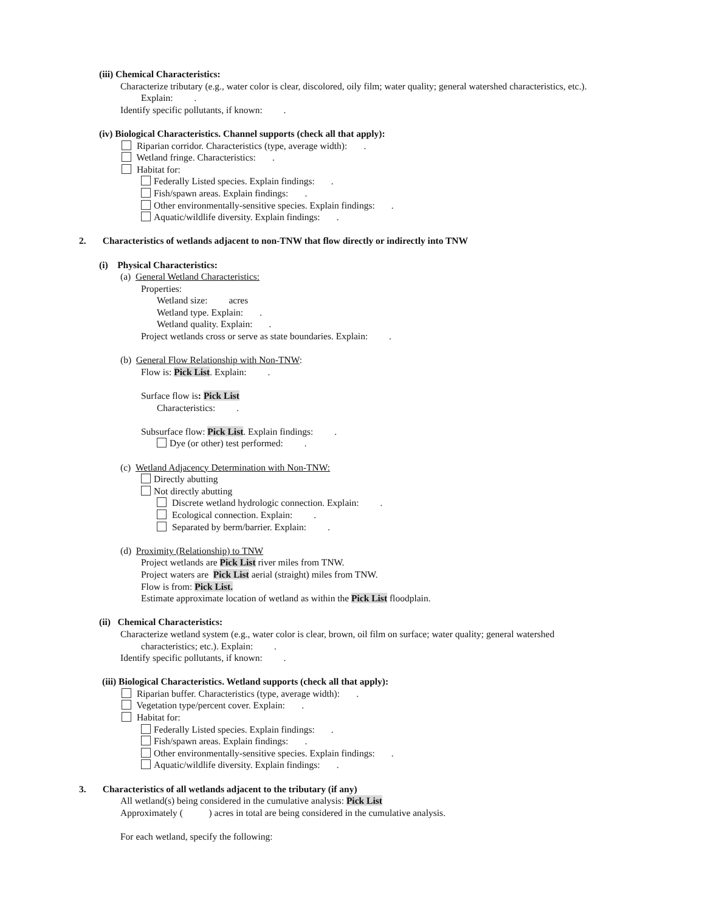(iii) Chemical Characteristics:
Characterize tributary (e.g., water color is clear, discolored, oily film; water quality; general watershed characteristics, etc.).
Explain: .
Identify specific pollutants, if known: .
(iv) Biological Characteristics. Channel supports (check all that apply):
Riparian corridor. Characteristics (type, average width): .
Wetland fringe. Characteristics: .
Habitat for:
Federally Listed species. Explain findings: .
Fish/spawn areas. Explain findings: .
Other environmentally-sensitive species. Explain findings: .
Aquatic/wildlife diversity. Explain findings: .
2. Characteristics of wetlands adjacent to non-TNW that flow directly or indirectly into TNW
(i) Physical Characteristics:
(a) General Wetland Characteristics:
Properties:
Wetland size: acres
Wetland type. Explain: .
Wetland quality. Explain: .
Project wetlands cross or serve as state boundaries. Explain: .
(b) General Flow Relationship with Non-TNW:
Flow is: Pick List. Explain: .
Surface flow is: Pick List
Characteristics: .
Subsurface flow: Pick List. Explain findings: .
Dye (or other) test performed: .
(c) Wetland Adjacency Determination with Non-TNW:
Directly abutting
Not directly abutting
Discrete wetland hydrologic connection. Explain: .
Ecological connection. Explain: .
Separated by berm/barrier. Explain: .
(d) Proximity (Relationship) to TNW
Project wetlands are Pick List river miles from TNW.
Project waters are Pick List aerial (straight) miles from TNW.
Flow is from: Pick List.
Estimate approximate location of wetland as within the Pick List floodplain.
(ii) Chemical Characteristics:
Characterize wetland system (e.g., water color is clear, brown, oil film on surface; water quality; general watershed
characteristics; etc.). Explain: .
Identify specific pollutants, if known: .
(iii) Biological Characteristics. Wetland supports (check all that apply):
Riparian buffer. Characteristics (type, average width): .
Vegetation type/percent cover. Explain: .
Habitat for:
Federally Listed species. Explain findings: .
Fish/spawn areas. Explain findings: .
Other environmentally-sensitive species. Explain findings: .
Aquatic/wildlife diversity. Explain findings: .
3. Characteristics of all wetlands adjacent to the tributary (if any)
All wetland(s) being considered in the cumulative analysis: Pick List
Approximately ( ) acres in total are being considered in the cumulative analysis.
For each wetland, specify the following: